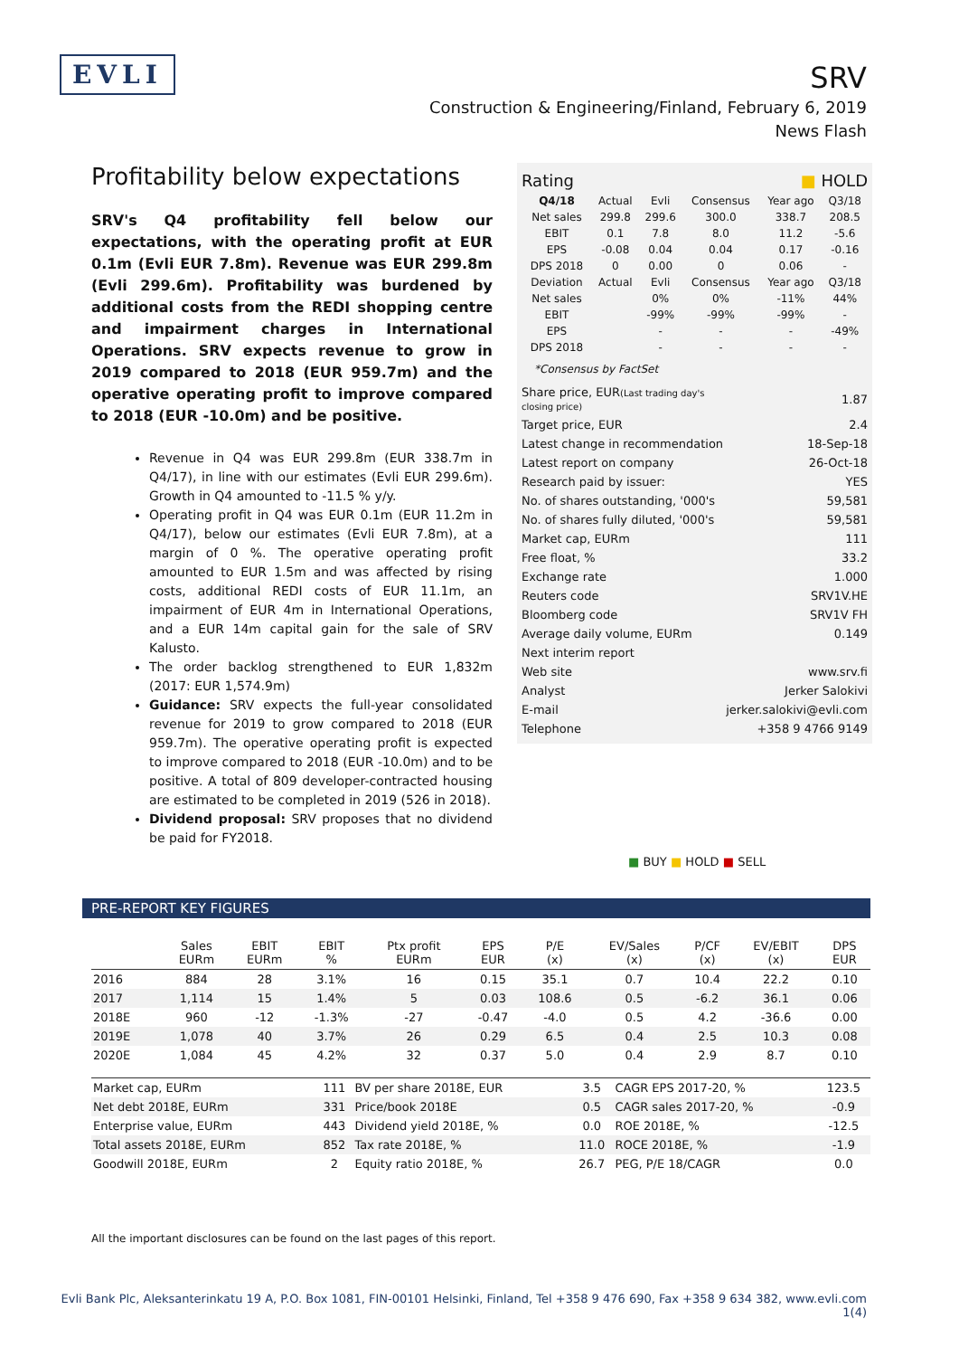EVLI
SRV
Construction & Engineering/Finland, February 6, 2019
News Flash
Profitability below expectations
SRV's Q4 profitability fell below our expectations, with the operating profit at EUR 0.1m (Evli EUR 7.8m). Revenue was EUR 299.8m (Evli 299.6m). Profitability was burdened by additional costs from the REDI shopping centre and impairment charges in International Operations. SRV expects revenue to grow in 2019 compared to 2018 (EUR 959.7m) and the operative operating profit to improve compared to 2018 (EUR -10.0m) and be positive.
Revenue in Q4 was EUR 299.8m (EUR 338.7m in Q4/17), in line with our estimates (Evli EUR 299.6m). Growth in Q4 amounted to -11.5 % y/y.
Operating profit in Q4 was EUR 0.1m (EUR 11.2m in Q4/17), below our estimates (Evli EUR 7.8m), at a margin of 0 %. The operative operating profit amounted to EUR 1.5m and was affected by rising costs, additional REDI costs of EUR 11.1m, an impairment of EUR 4m in International Operations, and a EUR 14m capital gain for the sale of SRV Kalusto.
The order backlog strengthened to EUR 1,832m (2017: EUR 1,574.9m)
Guidance: SRV expects the full-year consolidated revenue for 2019 to grow compared to 2018 (EUR 959.7m). The operative operating profit is expected to improve compared to 2018 (EUR -10.0m) and to be positive. A total of 809 developer-contracted housing are estimated to be completed in 2019 (526 in 2018).
Dividend proposal: SRV proposes that no dividend be paid for FY2018.
| Rating | ■ HOLD |
| Q4/18 | Actual | Evli | Consensus | Year ago | Q3/18 |
| Net sales | 299.8 | 299.6 | 300.0 | 338.7 | 208.5 |
| EBIT | 0.1 | 7.8 | 8.0 | 11.2 | -5.6 |
| EPS | -0.08 | 0.04 | 0.04 | 0.17 | -0.16 |
| DPS 2018 | 0 | 0.00 | 0 | 0.06 | - |
| Deviation | Actual | Evli | Consensus | Year ago | Q3/18 |
| Net sales | | 0% | 0% | -11% | 44% |
| EBIT | | -99% | -99% | -99% | - |
| EPS | | - | - | - | -49% |
| DPS 2018 | | - | - | - | - |
*Consensus by FactSet
| Share price, EUR (Last trading day's closing price) | 1.87 |
| Target price, EUR | 2.4 |
| Latest change in recommendation | 18-Sep-18 |
| Latest report on company | 26-Oct-18 |
| Research paid by issuer: | YES |
| No. of shares outstanding, '000's | 59,581 |
| No. of shares fully diluted, '000's | 59,581 |
| Market cap, EURm | 111 |
| Free float, % | 33.2 |
| Exchange rate | 1.000 |
| Reuters code | SRV1V.HE |
| Bloomberg code | SRV1V FH |
| Average daily volume, EURm | 0.149 |
| Next interim report | |
| Web site | www.srv.fi |
| Analyst | Jerker Salokivi |
| E-mail | jerker.salokivi@evli.com |
| Telephone | +358 9 4766 9149 |
■ BUY ■ HOLD ■ SELL
PRE-REPORT KEY FIGURES
| | Sales EURm | EBIT EURm | EBIT % | Ptx profit EURm | EPS EUR | P/E (x) | EV/Sales (x) | P/CF (x) | EV/EBIT (x) | DPS EUR |
| --- | --- | --- | --- | --- | --- | --- | --- | --- | --- | --- |
| 2016 | 884 | 28 | 3.1% | 16 | 0.15 | 35.1 | 0.7 | 10.4 | 22.2 | 0.10 |
| 2017 | 1,114 | 15 | 1.4% | 5 | 0.03 | 108.6 | 0.5 | -6.2 | 36.1 | 0.06 |
| 2018E | 960 | -12 | -1.3% | -27 | -0.47 | -4.0 | 0.5 | 4.2 | -36.6 | 0.00 |
| 2019E | 1,078 | 40 | 3.7% | 26 | 0.29 | 6.5 | 0.4 | 2.5 | 10.3 | 0.08 |
| 2020E | 1,084 | 45 | 4.2% | 32 | 0.37 | 5.0 | 0.4 | 2.9 | 8.7 | 0.10 |
| Market cap, EURm | 111 | BV per share 2018E, EUR | 3.5 | CAGR EPS 2017-20, % | 123.5 |
| Net debt 2018E, EURm | 331 | Price/book 2018E | 0.5 | CAGR sales 2017-20, % | -0.9 |
| Enterprise value, EURm | 443 | Dividend yield 2018E, % | 0.0 | ROE 2018E, % | -12.5 |
| Total assets 2018E, EURm | 852 | Tax rate 2018E, % | 11.0 | ROCE 2018E, % | -1.9 |
| Goodwill 2018E, EURm | 2 | Equity ratio 2018E, % | 26.7 | PEG, P/E 18/CAGR | 0.0 |
All the important disclosures can be found on the last pages of this report.
Evli Bank Plc, Aleksanterinkatu 19 A, P.O. Box 1081, FIN-00101 Helsinki, Finland, Tel +358 9 476 690, Fax +358 9 634 382, www.evli.com
1(4)